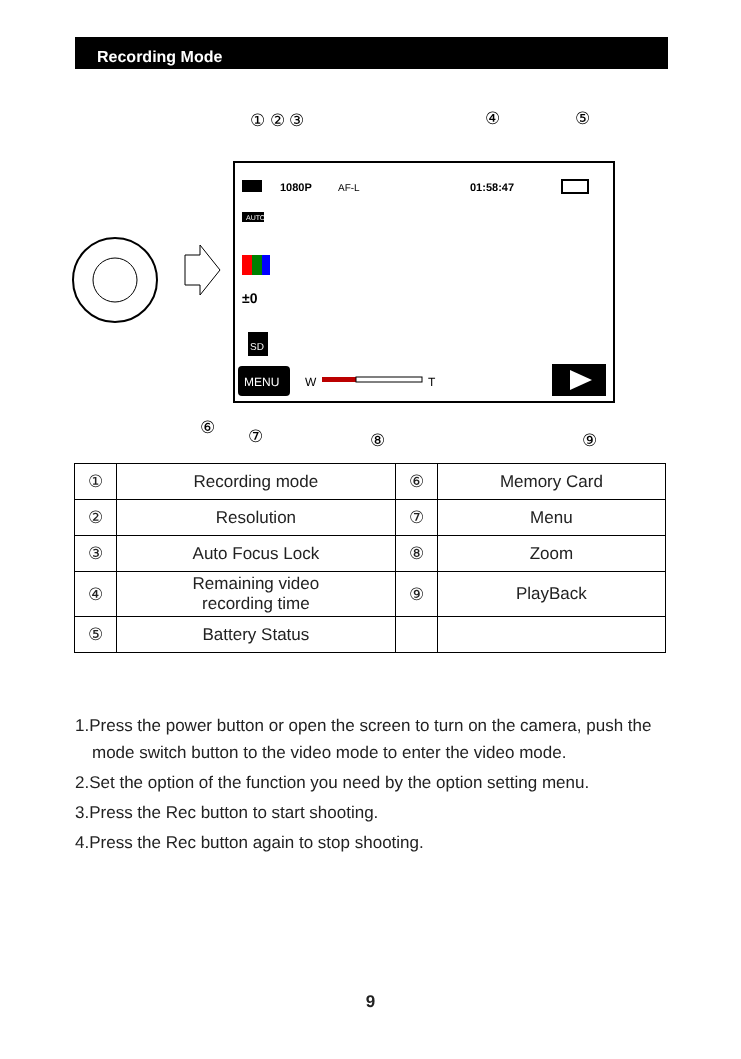Recording Mode
① ② ③
④
⑤
1080P
AF-L
01:58:47
AUTO
±0
SD
MENU
W
T
⑥
⑦
⑧
⑨
| ① | Recording mode | ⑥ | Memory Card |
| ② | Resolution | ⑦ | Menu |
| ③ | Auto Focus Lock | ⑧ | Zoom |
| ④ | Remaining video recording time | ⑨ | PlayBack |
| ⑤ | Battery Status | | |
1.Press the power button or open the screen to turn on the camera, push the mode switch button to the video mode to enter the video mode.
2.Set the option of the function you need by the option setting menu.
3.Press the Rec button to start shooting.
4.Press the Rec button again to stop shooting.
9